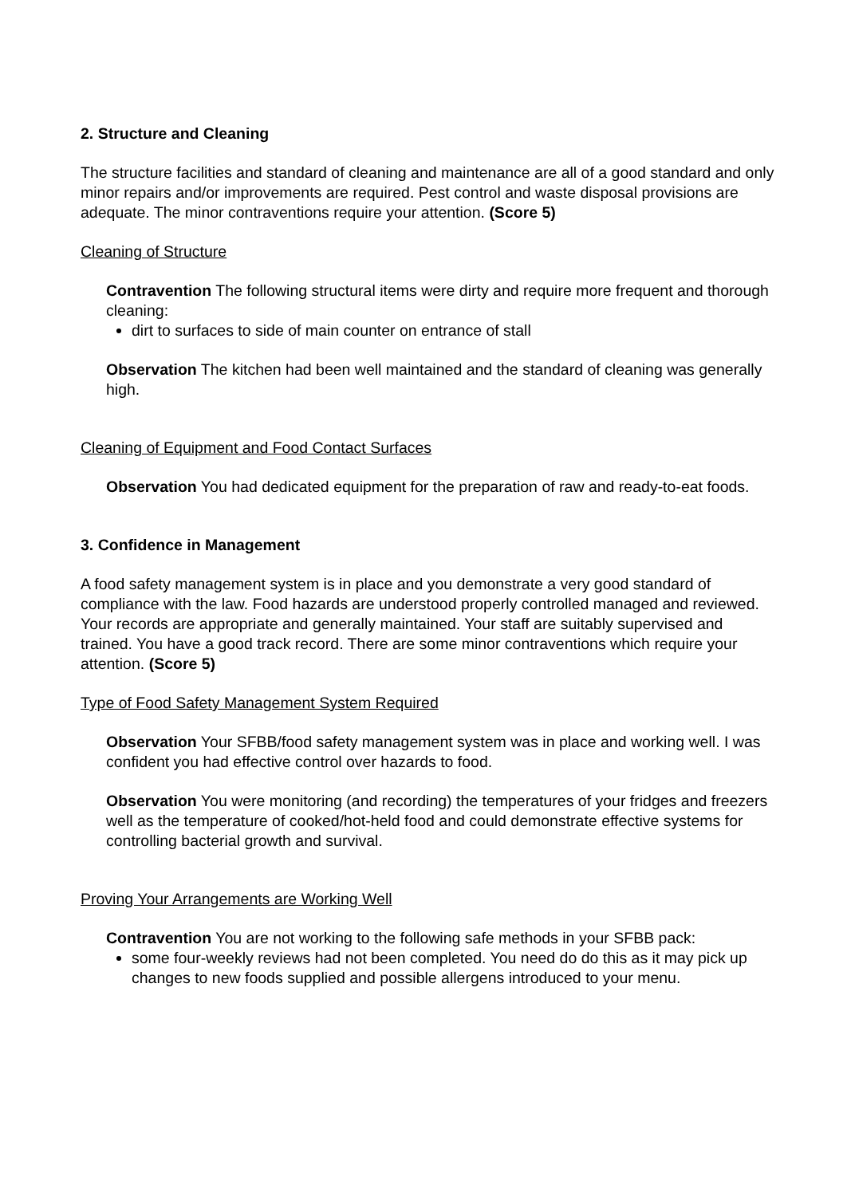2. Structure and Cleaning
The structure facilities and standard of cleaning and maintenance are all of a good standard and only minor repairs and/or improvements are required. Pest control and waste disposal provisions are adequate. The minor contraventions require your attention. (Score 5)
Cleaning of Structure
Contravention The following structural items were dirty and require more frequent and thorough cleaning:
dirt to surfaces to side of main counter on entrance of stall
Observation The kitchen had been well maintained and the standard of cleaning was generally high.
Cleaning of Equipment and Food Contact Surfaces
Observation You had dedicated equipment for the preparation of raw and ready-to-eat foods.
3. Confidence in Management
A food safety management system is in place and you demonstrate a very good standard of compliance with the law. Food hazards are understood properly controlled managed and reviewed. Your records are appropriate and generally maintained. Your staff are suitably supervised and trained. You have a good track record. There are some minor contraventions which require your attention. (Score 5)
Type of Food Safety Management System Required
Observation Your SFBB/food safety management system was in place and working well. I was confident you had effective control over hazards to food.
Observation You were monitoring (and recording) the temperatures of your fridges and freezers well as the temperature of cooked/hot-held food and could demonstrate effective systems for controlling bacterial growth and survival.
Proving Your Arrangements are Working Well
Contravention You are not working to the following safe methods in your SFBB pack:
some four-weekly reviews had not been completed. You need do do this as it may pick up changes to new foods supplied and possible allergens introduced to your menu.